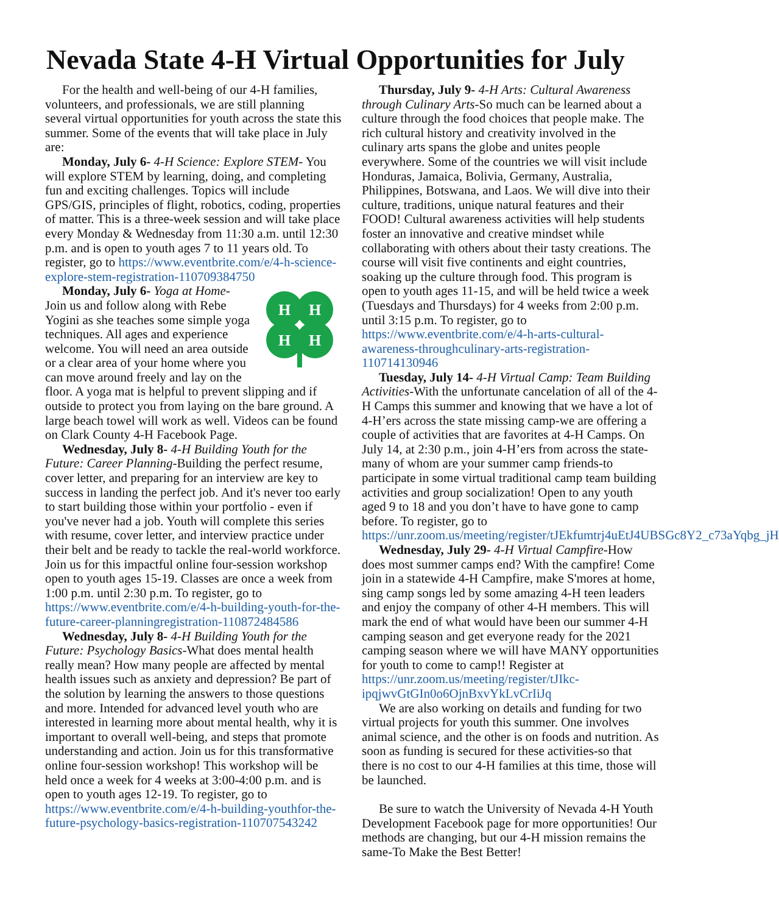Nevada State 4-H Virtual Opportunities for July
For the health and well-being of our 4-H families, volunteers, and professionals, we are still planning several virtual opportunities for youth across the state this summer. Some of the events that will take place in July are:
Monday, July 6- 4-H Science: Explore STEM- You will explore STEM by learning, doing, and completing fun and exciting challenges. Topics will include GPS/GIS, principles of flight, robotics, coding, properties of matter. This is a three-week session and will take place every Monday & Wednesday from 11:30 a.m. until 12:30 p.m. and is open to youth ages 7 to 11 years old. To register, go to https://www.eventbrite.com/e/4-h-science-explore-stem-registration-110709384750
H
H
H
H
Monday, July 6- Yoga at Home- Join us and follow along with Rebe Yogini as she teaches some simple yoga techniques. All ages and experience welcome. You will need an area outside or a clear area of your home where you can move around freely and lay on the floor. A yoga mat is helpful to prevent slipping and if outside to protect you from laying on the bare ground. A large beach towel will work as well. Videos can be found on Clark County 4-H Facebook Page.
Wednesday, July 8- 4-H Building Youth for the Future: Career Planning-Building the perfect resume, cover letter, and preparing for an interview are key to success in landing the perfect job. And it's never too early to start building those within your portfolio - even if you've never had a job. Youth will complete this series with resume, cover letter, and interview practice under their belt and be ready to tackle the real-world workforce. Join us for this impactful online four-session workshop open to youth ages 15-19. Classes are once a week from 1:00 p.m. until 2:30 p.m. To register, go to https://www.eventbrite.com/e/4-h-building-youth-for-the-future-career-planningregistration-110872484586
Wednesday, July 8- 4-H Building Youth for the Future: Psychology Basics-What does mental health really mean? How many people are affected by mental health issues such as anxiety and depression? Be part of the solution by learning the answers to those questions and more. Intended for advanced level youth who are interested in learning more about mental health, why it is important to overall well-being, and steps that promote understanding and action. Join us for this transformative online four-session workshop! This workshop will be held once a week for 4 weeks at 3:00-4:00 p.m. and is open to youth ages 12-19. To register, go to https://www.eventbrite.com/e/4-h-building-youthfor-the-future-psychology-basics-registration-110707543242
Thursday, July 9- 4-H Arts: Cultural Awareness through Culinary Arts-So much can be learned about a culture through the food choices that people make. The rich cultural history and creativity involved in the culinary arts spans the globe and unites people everywhere. Some of the countries we will visit include Honduras, Jamaica, Bolivia, Germany, Australia, Philippines, Botswana, and Laos. We will dive into their culture, traditions, unique natural features and their FOOD! Cultural awareness activities will help students foster an innovative and creative mindset while collaborating with others about their tasty creations. The course will visit five continents and eight countries, soaking up the culture through food. This program is open to youth ages 11-15, and will be held twice a week (Tuesdays and Thursdays) for 4 weeks from 2:00 p.m. until 3:15 p.m. To register, go to https://www.eventbrite.com/e/4-h-arts-cultural-awareness-throughculinary-arts-registration-110714130946
Tuesday, July 14- 4-H Virtual Camp: Team Building Activities-With the unfortunate cancelation of all of the 4-H Camps this summer and knowing that we have a lot of 4-H’ers across the state missing camp-we are offering a couple of activities that are favorites at 4-H Camps. On July 14, at 2:30 p.m., join 4-H’ers from across the state-many of whom are your summer camp friends-to participate in some virtual traditional camp team building activities and group socialization! Open to any youth aged 9 to 18 and you don’t have to have gone to camp before. To register, go to https://unr.zoom.us/meeting/register/tJEkfumtrj4uEtJ4UBSGc8Y2_c73aYqbg_jH
Wednesday, July 29- 4-H Virtual Campfire-How does most summer camps end? With the campfire! Come join in a statewide 4-H Campfire, make S'mores at home, sing camp songs led by some amazing 4-H teen leaders and enjoy the company of other 4-H members. This will mark the end of what would have been our summer 4-H camping season and get everyone ready for the 2021 camping season where we will have MANY opportunities for youth to come to camp!! Register at https://unr.zoom.us/meeting/register/tJIkc-ipqjwvGtGIn0o6OjnBxvYkLvCrIiJq
We are also working on details and funding for two virtual projects for youth this summer. One involves animal science, and the other is on foods and nutrition. As soon as funding is secured for these activities-so that there is no cost to our 4-H families at this time, those will be launched.
Be sure to watch the University of Nevada 4-H Youth Development Facebook page for more opportunities! Our methods are changing, but our 4-H mission remains the same-To Make the Best Better!